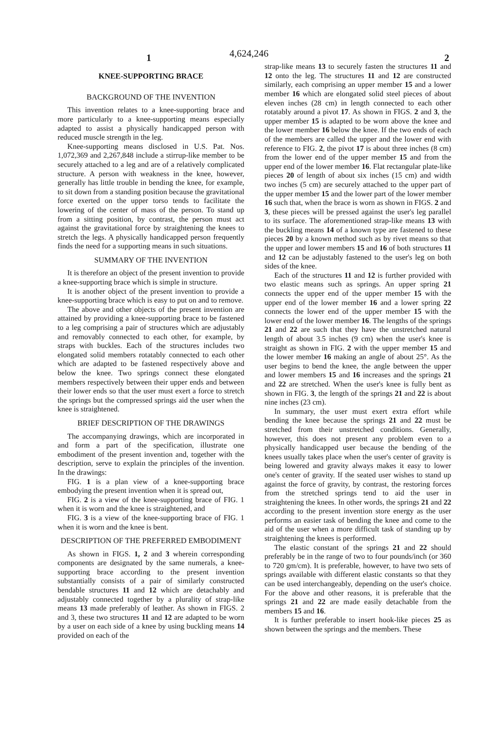4,624,246
1 2
KNEE-SUPPORTING BRACE
BACKGROUND OF THE INVENTION
This invention relates to a knee-supporting brace and more particularly to a knee-supporting means especially adapted to assist a physically handicapped person with reduced muscle strength in the leg.
Knee-supporting means disclosed in U.S. Pat. Nos. 1,072,369 and 2,267,848 include a stirrup-like member to be securely attached to a leg and are of a relatively complicated structure. A person with weakness in the knee, however, generally has little trouble in bending the knee, for example, to sit down from a standing position because the gravitational force exerted on the upper torso tends to facilitate the lowering of the center of mass of the person. To stand up from a sitting position, by contrast, the person must act against the gravitational force by straightening the knees to stretch the legs. A physically handicapped person frequently finds the need for a supporting means in such situations.
SUMMARY OF THE INVENTION
It is therefore an object of the present invention to provide a knee-supporting brace which is simple in structure.
It is another object of the present invention to provide a knee-supporting brace which is easy to put on and to remove.
The above and other objects of the present invention are attained by providing a knee-supporting brace to be fastened to a leg comprising a pair of structures which are adjustably and removably connected to each other, for example, by straps with buckles. Each of the structures includes two elongated solid members rotatably connected to each other which are adapted to be fastened respectively above and below the knee. Two springs connect these elongated members respectively between their upper ends and between their lower ends so that the user must exert a force to stretch the springs but the compressed springs aid the user when the knee is straightened.
BRIEF DESCRIPTION OF THE DRAWINGS
The accompanying drawings, which are incorporated in and form a part of the specification, illustrate one embodiment of the present invention and, together with the description, serve to explain the principles of the invention. In the drawings:
FIG. 1 is a plan view of a knee-supporting brace embodying the present invention when it is spread out,
FIG. 2 is a view of the knee-supporting brace of FIG. 1 when it is worn and the knee is straightened, and
FIG. 3 is a view of the knee-supporting brace of FIG. 1 when it is worn and the knee is bent.
DESCRIPTION OF THE PREFERRED EMBODIMENT
As shown in FIGS. 1, 2 and 3 wherein corresponding components are designated by the same numerals, a knee-supporting brace according to the present invention substantially consists of a pair of similarly constructed bendable structures 11 and 12 which are detachably and adjustably connected together by a plurality of strap-like means 13 made preferably of leather. As shown in FIGS. 2 and 3, these two structures 11 and 12 are adapted to be worn by a user on each side of a knee by using buckling means 14 provided on each of the
strap-like means 13 to securely fasten the structures 11 and 12 onto the leg. The structures 11 and 12 are constructed similarly, each comprising an upper member 15 and a lower member 16 which are elongated solid steel pieces of about eleven inches (28 cm) in length connected to each other rotatably around a pivot 17. As shown in FIGS. 2 and 3, the upper member 15 is adapted to be worn above the knee and the lower member 16 below the knee. If the two ends of each of the members are called the upper and the lower end with reference to FIG. 2, the pivot 17 is about three inches (8 cm) from the lower end of the upper member 15 and from the upper end of the lower member 16. Flat rectangular plate-like pieces 20 of length of about six inches (15 cm) and width two inches (5 cm) are securely attached to the upper part of the upper member 15 and the lower part of the lower member 16 such that, when the brace is worn as shown in FIGS. 2 and 3, these pieces will be pressed against the user's leg parallel to its surface. The aforementioned strap-like means 13 with the buckling means 14 of a known type are fastened to these pieces 20 by a known method such as by rivet means so that the upper and lower members 15 and 16 of both structures 11 and 12 can be adjustably fastened to the user's leg on both sides of the knee.
Each of the structures 11 and 12 is further provided with two elastic means such as springs. An upper spring 21 connects the upper end of the upper member 15 with the upper end of the lower member 16 and a lower spring 22 connects the lower end of the upper member 15 with the lower end of the lower member 16. The lengths of the springs 21 and 22 are such that they have the unstretched natural length of about 3.5 inches (9 cm) when the user's knee is straight as shown in FIG. 2 with the upper member 15 and the lower member 16 making an angle of about 25°. As the user begins to bend the knee, the angle between the upper and lower members 15 and 16 increases and the springs 21 and 22 are stretched. When the user's knee is fully bent as shown in FIG. 3, the length of the springs 21 and 22 is about nine inches (23 cm).
In summary, the user must exert extra effort while bending the knee because the springs 21 and 22 must be stretched from their unstretched conditions. Generally, however, this does not present any problem even to a physically handicapped user because the bending of the knees usually takes place when the user's center of gravity is being lowered and gravity always makes it easy to lower one's center of gravity. If the seated user wishes to stand up against the force of gravity, by contrast, the restoring forces from the stretched springs tend to aid the user in straightening the knees. In other words, the springs 21 and 22 according to the present invention store energy as the user performs an easier task of bending the knee and come to the aid of the user when a more difficult task of standing up by straightening the knees is performed.
The elastic constant of the springs 21 and 22 should preferably be in the range of two to four pounds/inch (or 360 to 720 gm/cm). It is preferable, however, to have two sets of springs available with different elastic constants so that they can be used interchangeably, depending on the user's choice. For the above and other reasons, it is preferable that the springs 21 and 22 are made easily detachable from the members 15 and 16.
It is further preferable to insert hook-like pieces 25 as shown between the springs and the members. These